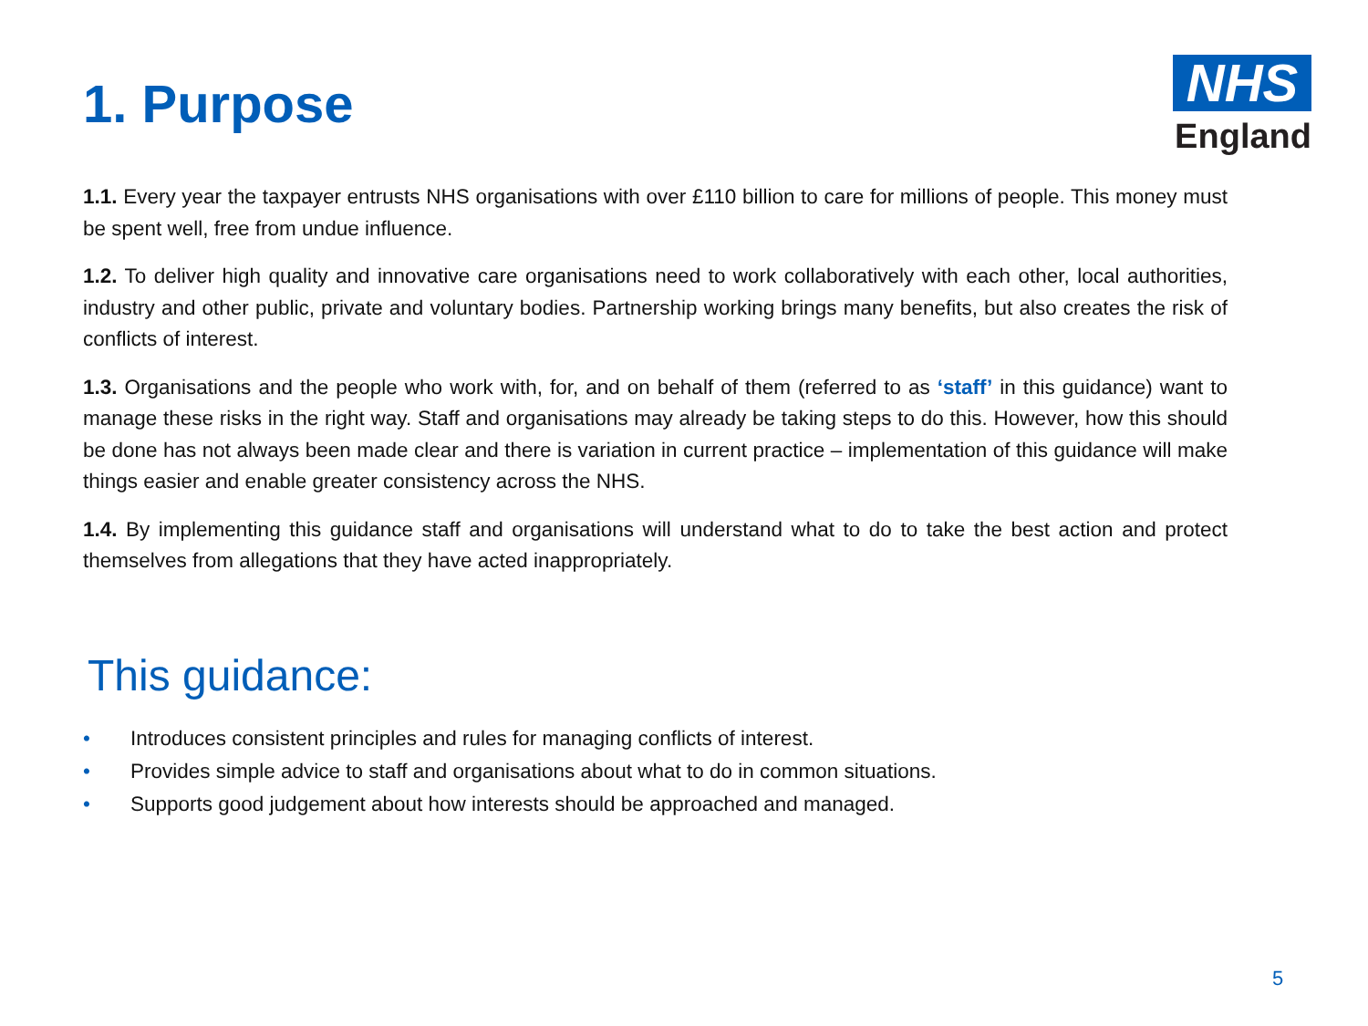1. Purpose
NHS
England
1.1. Every year the taxpayer entrusts NHS organisations with over £110 billion to care for millions of people. This money must be spent well, free from undue influence.
1.2. To deliver high quality and innovative care organisations need to work collaboratively with each other, local authorities, industry and other public, private and voluntary bodies. Partnership working brings many benefits, but also creates the risk of conflicts of interest.
1.3. Organisations and the people who work with, for, and on behalf of them (referred to as ‘staff’ in this guidance) want to manage these risks in the right way. Staff and organisations may already be taking steps to do this. However, how this should be done has not always been made clear and there is variation in current practice – implementation of this guidance will make things easier and enable greater consistency across the NHS.
1.4. By implementing this guidance staff and organisations will understand what to do to take the best action and protect themselves from allegations that they have acted inappropriately.
This guidance:
• Introduces consistent principles and rules for managing conflicts of interest.
• Provides simple advice to staff and organisations about what to do in common situations.
• Supports good judgement about how interests should be approached and managed.
5